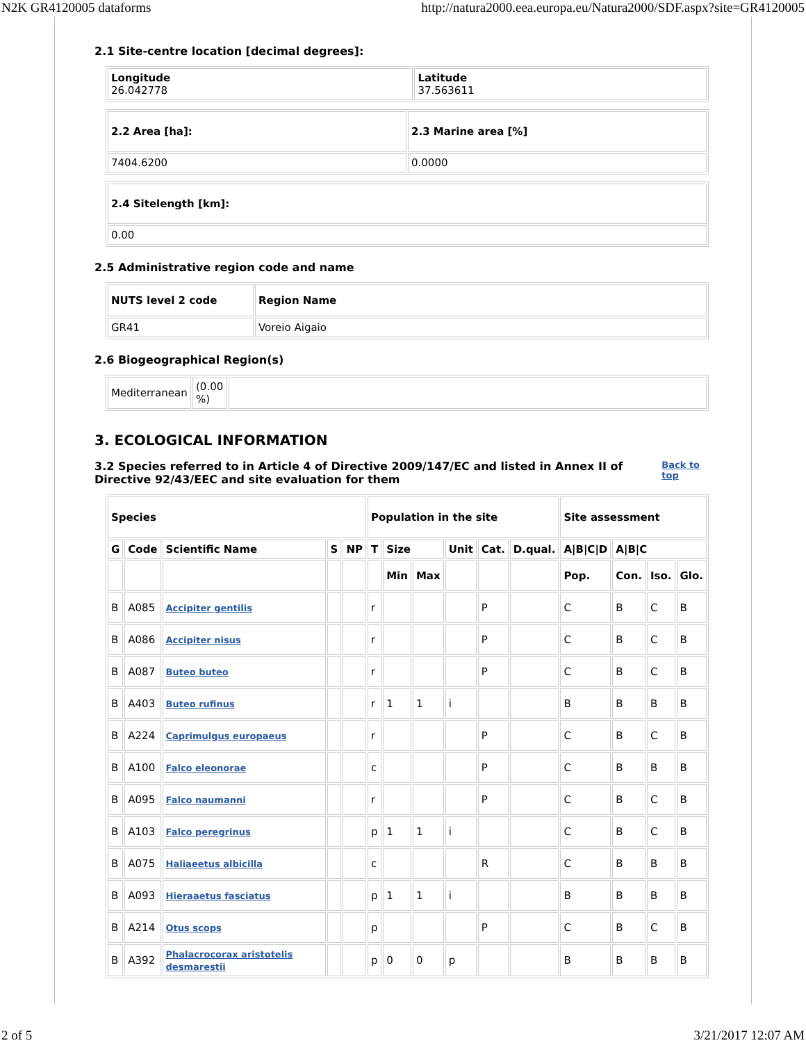N2K GR4120005 dataforms http://natura2000.eea.europa.eu/Natura2000/SDF.aspx?site=GR4120005
2.1 Site-centre location [decimal degrees]:
| Longitude 26.042778 | Latitude 37.563611 |
| 2.2 Area [ha]: | 2.3 Marine area [%] |
| --- | --- |
| 7404.6200 | 0.0000 |
| 2.4 Sitelength [km]: |
| --- |
| 0.00 |
2.5 Administrative region code and name
| NUTS level 2 code | Region Name |
| --- | --- |
| GR41 | Voreio Aigaio |
2.6 Biogeographical Region(s)
| Mediterranean | (0.00 %) | |
3. ECOLOGICAL INFORMATION
3.2 Species referred to in Article 4 of Directive 2009/147/EC and listed in Annex II of Directive 92/43/EEC and site evaluation for them
Back to top
| Species | | | | | Population in the site | | | | | | Site assessment | | | |
| --- | --- | --- | --- | --- | --- | --- | --- | --- | --- | --- | --- | --- | --- | --- |
| G | Code | Scientific Name | S | NP | T | Size | | Unit | Cat. | D.qual. | A/B/C/D | A/B/C | | |
| | | | | | | Min | Max | | | | Pop. | Con. | Iso. | Glo. |
| B | A085 | Accipiter gentilis | | | r | | | | P | | C | B | C | B |
| B | A086 | Accipiter nisus | | | r | | | | P | | C | B | C | B |
| B | A087 | Buteo buteo | | | r | | | | P | | C | B | C | B |
| B | A403 | Buteo rufinus | | | r | 1 | 1 | i | | | B | B | B | B |
| B | A224 | Caprimulgus europaeus | | | r | | | | P | | C | B | C | B |
| B | A100 | Falco eleonorae | | | c | | | | P | | C | B | B | B |
| B | A095 | Falco naumanni | | | r | | | | P | | C | B | C | B |
| B | A103 | Falco peregrinus | | | p | 1 | 1 | i | | | C | B | C | B |
| B | A075 | Haliaeetus albicilla | | | c | | | | R | | C | B | B | B |
| B | A093 | Hieraaetus fasciatus | | | p | 1 | 1 | i | | | B | B | B | B |
| B | A214 | Otus scops | | | p | | | | P | | C | B | C | B |
| B | A392 | Phalacrocorax aristotelis desmarestii | | | p | 0 | 0 | p | | | B | B | B | B |
2 of 5 3/21/2017 12:07 AM